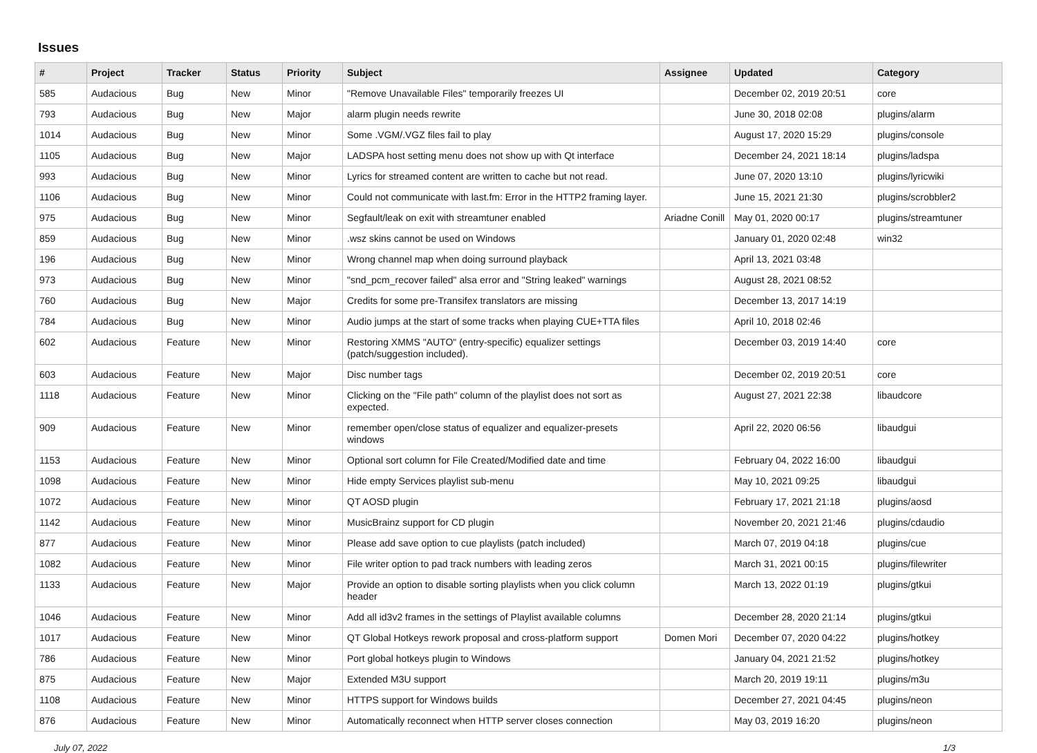Issues
| # | Project | Tracker | Status | Priority | Subject | Assignee | Updated | Category |
| --- | --- | --- | --- | --- | --- | --- | --- | --- |
| 585 | Audacious | Bug | New | Minor | "Remove Unavailable Files" temporarily freezes UI | | December 02, 2019 20:51 | core |
| 793 | Audacious | Bug | New | Major | alarm plugin needs rewrite | | June 30, 2018 02:08 | plugins/alarm |
| 1014 | Audacious | Bug | New | Minor | Some .VGM/.VGZ files fail to play | | August 17, 2020 15:29 | plugins/console |
| 1105 | Audacious | Bug | New | Major | LADSPA host setting menu does not show up with Qt interface | | December 24, 2021 18:14 | plugins/ladspa |
| 993 | Audacious | Bug | New | Minor | Lyrics for streamed content are written to cache but not read. | | June 07, 2020 13:10 | plugins/lyricwiki |
| 1106 | Audacious | Bug | New | Minor | Could not communicate with last.fm: Error in the HTTP2 framing layer. | | June 15, 2021 21:30 | plugins/scrobbler2 |
| 975 | Audacious | Bug | New | Minor | Segfault/leak on exit with streamtuner enabled | Ariadne Conill | May 01, 2020 00:17 | plugins/streamtuner |
| 859 | Audacious | Bug | New | Minor | .wsz skins cannot be used on Windows | | January 01, 2020 02:48 | win32 |
| 196 | Audacious | Bug | New | Minor | Wrong channel map when doing surround playback | | April 13, 2021 03:48 | |
| 973 | Audacious | Bug | New | Minor | "snd_pcm_recover failed" alsa error and "String leaked" warnings | | August 28, 2021 08:52 | |
| 760 | Audacious | Bug | New | Major | Credits for some pre-Transifex translators are missing | | December 13, 2017 14:19 | |
| 784 | Audacious | Bug | New | Minor | Audio jumps at the start of some tracks when playing CUE+TTA files | | April 10, 2018 02:46 | |
| 602 | Audacious | Feature | New | Minor | Restoring XMMS "AUTO" (entry-specific) equalizer settings (patch/suggestion included). | | December 03, 2019 14:40 | core |
| 603 | Audacious | Feature | New | Major | Disc number tags | | December 02, 2019 20:51 | core |
| 1118 | Audacious | Feature | New | Minor | Clicking on the "File path" column of the playlist does not sort as expected. | | August 27, 2021 22:38 | libaudcore |
| 909 | Audacious | Feature | New | Minor | remember open/close status of equalizer and equalizer-presets windows | | April 22, 2020 06:56 | libaudgui |
| 1153 | Audacious | Feature | New | Minor | Optional sort column for File Created/Modified date and time | | February 04, 2022 16:00 | libaudgui |
| 1098 | Audacious | Feature | New | Minor | Hide empty Services playlist sub-menu | | May 10, 2021 09:25 | libaudgui |
| 1072 | Audacious | Feature | New | Minor | QT AOSD plugin | | February 17, 2021 21:18 | plugins/aosd |
| 1142 | Audacious | Feature | New | Minor | MusicBrainz support for CD plugin | | November 20, 2021 21:46 | plugins/cdaudio |
| 877 | Audacious | Feature | New | Minor | Please add save option to cue playlists (patch included) | | March 07, 2019 04:18 | plugins/cue |
| 1082 | Audacious | Feature | New | Minor | File writer option to pad track numbers with leading zeros | | March 31, 2021 00:15 | plugins/filewriter |
| 1133 | Audacious | Feature | New | Major | Provide an option to disable sorting playlists when you click column header | | March 13, 2022 01:19 | plugins/gtkui |
| 1046 | Audacious | Feature | New | Minor | Add all id3v2 frames in the settings of Playlist available columns | | December 28, 2020 21:14 | plugins/gtkui |
| 1017 | Audacious | Feature | New | Minor | QT Global Hotkeys rework proposal and cross-platform support | Domen Mori | December 07, 2020 04:22 | plugins/hotkey |
| 786 | Audacious | Feature | New | Minor | Port global hotkeys plugin to Windows | | January 04, 2021 21:52 | plugins/hotkey |
| 875 | Audacious | Feature | New | Major | Extended M3U support | | March 20, 2019 19:11 | plugins/m3u |
| 1108 | Audacious | Feature | New | Minor | HTTPS support for Windows builds | | December 27, 2021 04:45 | plugins/neon |
| 876 | Audacious | Feature | New | Minor | Automatically reconnect when HTTP server closes connection | | May 03, 2019 16:20 | plugins/neon |
July 07, 2022 1/3